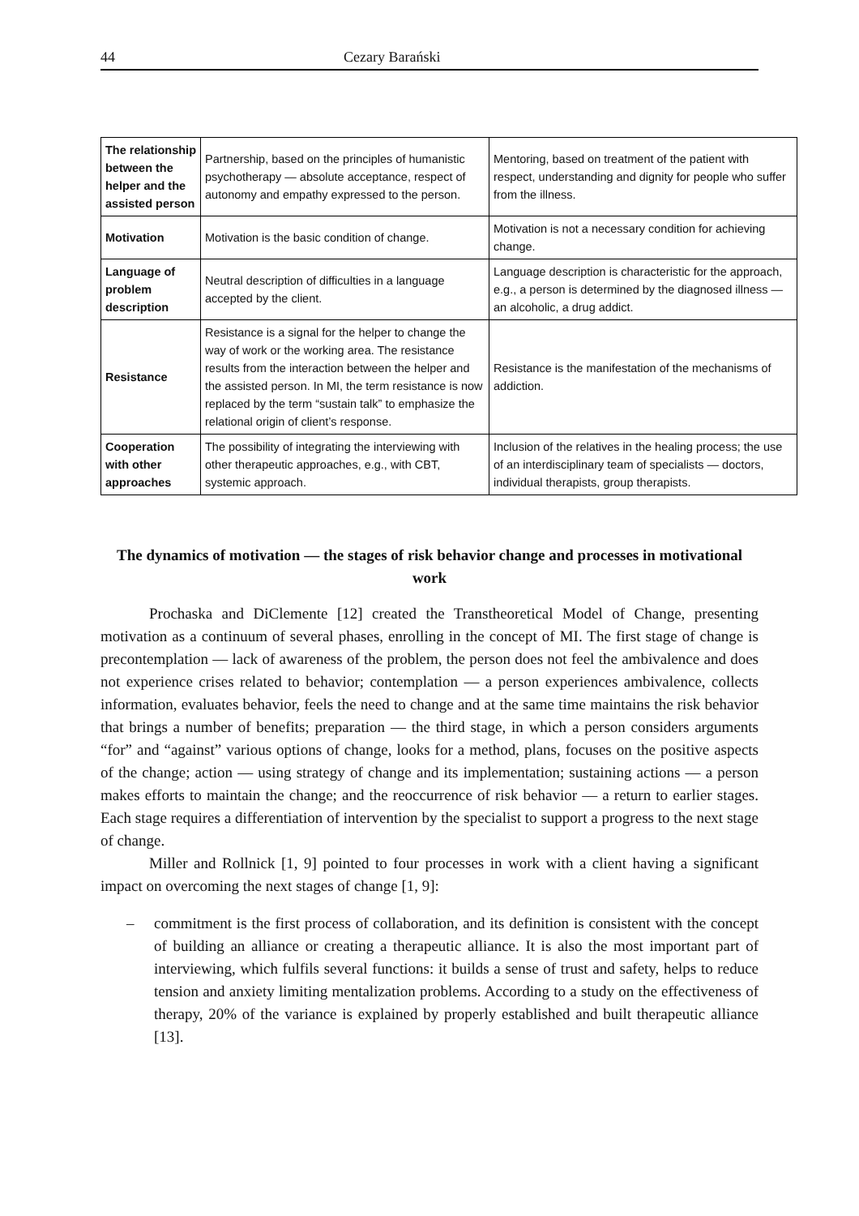44 Cezary Barański
| The relationship between the helper and the assisted person | Partnership, based on the principles of humanistic psychotherapy — absolute acceptance, respect of autonomy and empathy expressed to the person. | Mentoring, based on treatment of the patient with respect, understanding and dignity for people who suffer from the illness. |
| Motivation | Motivation is the basic condition of change. | Motivation is not a necessary condition for achieving change. |
| Language of problem description | Neutral description of difficulties in a language accepted by the client. | Language description is characteristic for the approach, e.g., a person is determined by the diagnosed illness — an alcoholic, a drug addict. |
| Resistance | Resistance is a signal for the helper to change the way of work or the working area. The resistance results from the interaction between the helper and the assisted person. In MI, the term resistance is now replaced by the term “sustain talk” to emphasize the relational origin of client’s response. | Resistance is the manifestation of the mechanisms of addiction. |
| Cooperation with other approaches | The possibility of integrating the interviewing with other therapeutic approaches, e.g., with CBT, systemic approach. | Inclusion of the relatives in the healing process; the use of an interdisciplinary team of specialists — doctors, individual therapists, group therapists. |
The dynamics of motivation — the stages of risk behavior change and processes in motivational work
Prochaska and DiClemente [12] created the Transtheoretical Model of Change, presenting motivation as a continuum of several phases, enrolling in the concept of MI. The first stage of change is precontemplation — lack of awareness of the problem, the person does not feel the ambivalence and does not experience crises related to behavior; contemplation — a person experiences ambivalence, collects information, evaluates behavior, feels the need to change and at the same time maintains the risk behavior that brings a number of benefits; preparation — the third stage, in which a person considers arguments “for” and “against” various options of change, looks for a method, plans, focuses on the positive aspects of the change; action — using strategy of change and its implementation; sustaining actions — a person makes efforts to maintain the change; and the reoccurrence of risk behavior — a return to earlier stages. Each stage requires a differentiation of intervention by the specialist to support a progress to the next stage of change.
Miller and Rollnick [1, 9] pointed to four processes in work with a client having a significant impact on overcoming the next stages of change [1, 9]:
– commitment is the first process of collaboration, and its definition is consistent with the concept of building an alliance or creating a therapeutic alliance. It is also the most important part of interviewing, which fulfils several functions: it builds a sense of trust and safety, helps to reduce tension and anxiety limiting mentalization problems. According to a study on the effectiveness of therapy, 20% of the variance is explained by properly established and built therapeutic alliance [13].